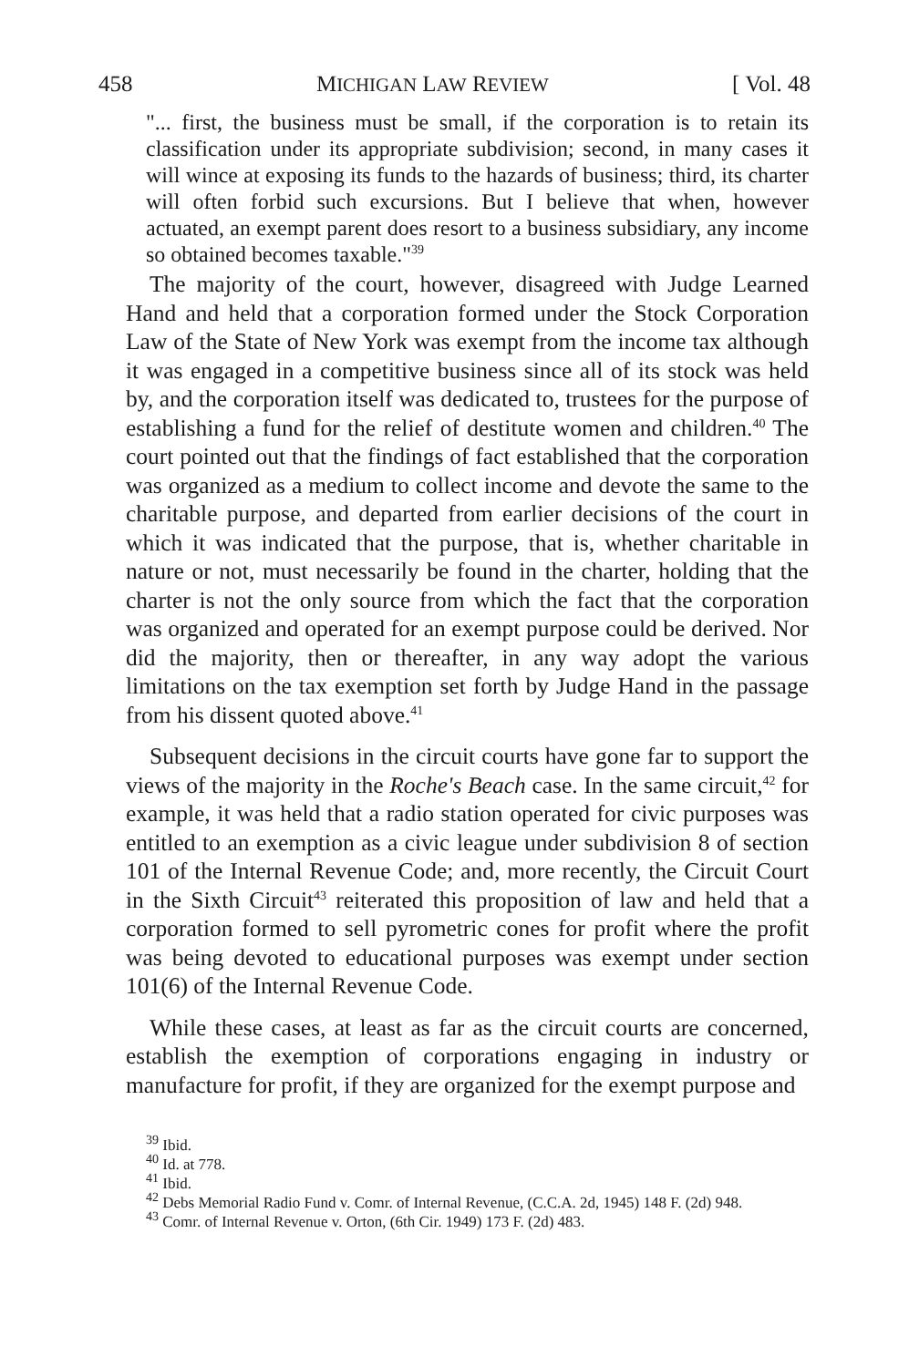458 MICHIGAN LAW REVIEW [ Vol. 48
"... first, the business must be small, if the corporation is to retain its classification under its appropriate subdivision; second, in many cases it will wince at exposing its funds to the hazards of business; third, its charter will often forbid such excursions. But I believe that when, however actuated, an exempt parent does resort to a business subsidiary, any income so obtained becomes taxable."<sup>39</sup>
The majority of the court, however, disagreed with Judge Learned Hand and held that a corporation formed under the Stock Corporation Law of the State of New York was exempt from the income tax although it was engaged in a competitive business since all of its stock was held by, and the corporation itself was dedicated to, trustees for the purpose of establishing a fund for the relief of destitute women and children.<sup>40</sup> The court pointed out that the findings of fact established that the corporation was organized as a medium to collect income and devote the same to the charitable purpose, and departed from earlier decisions of the court in which it was indicated that the purpose, that is, whether charitable in nature or not, must necessarily be found in the charter, holding that the charter is not the only source from which the fact that the corporation was organized and operated for an exempt purpose could be derived. Nor did the majority, then or thereafter, in any way adopt the various limitations on the tax exemption set forth by Judge Hand in the passage from his dissent quoted above.<sup>41</sup>
Subsequent decisions in the circuit courts have gone far to support the views of the majority in the Roche's Beach case. In the same circuit,<sup>42</sup> for example, it was held that a radio station operated for civic purposes was entitled to an exemption as a civic league under subdivision 8 of section 101 of the Internal Revenue Code; and, more recently, the Circuit Court in the Sixth Circuit<sup>43</sup> reiterated this proposition of law and held that a corporation formed to sell pyrometric cones for profit where the profit was being devoted to educational purposes was exempt under section 101(6) of the Internal Revenue Code.
While these cases, at least as far as the circuit courts are concerned, establish the exemption of corporations engaging in industry or manufacture for profit, if they are organized for the exempt purpose and
<sup>39</sup> Ibid.
<sup>40</sup> Id. at 778.
<sup>41</sup> Ibid.
<sup>42</sup> Debs Memorial Radio Fund v. Comr. of Internal Revenue, (C.C.A. 2d, 1945) 148 F. (2d) 948.
<sup>43</sup> Comr. of Internal Revenue v. Orton, (6th Cir. 1949) 173 F. (2d) 483.